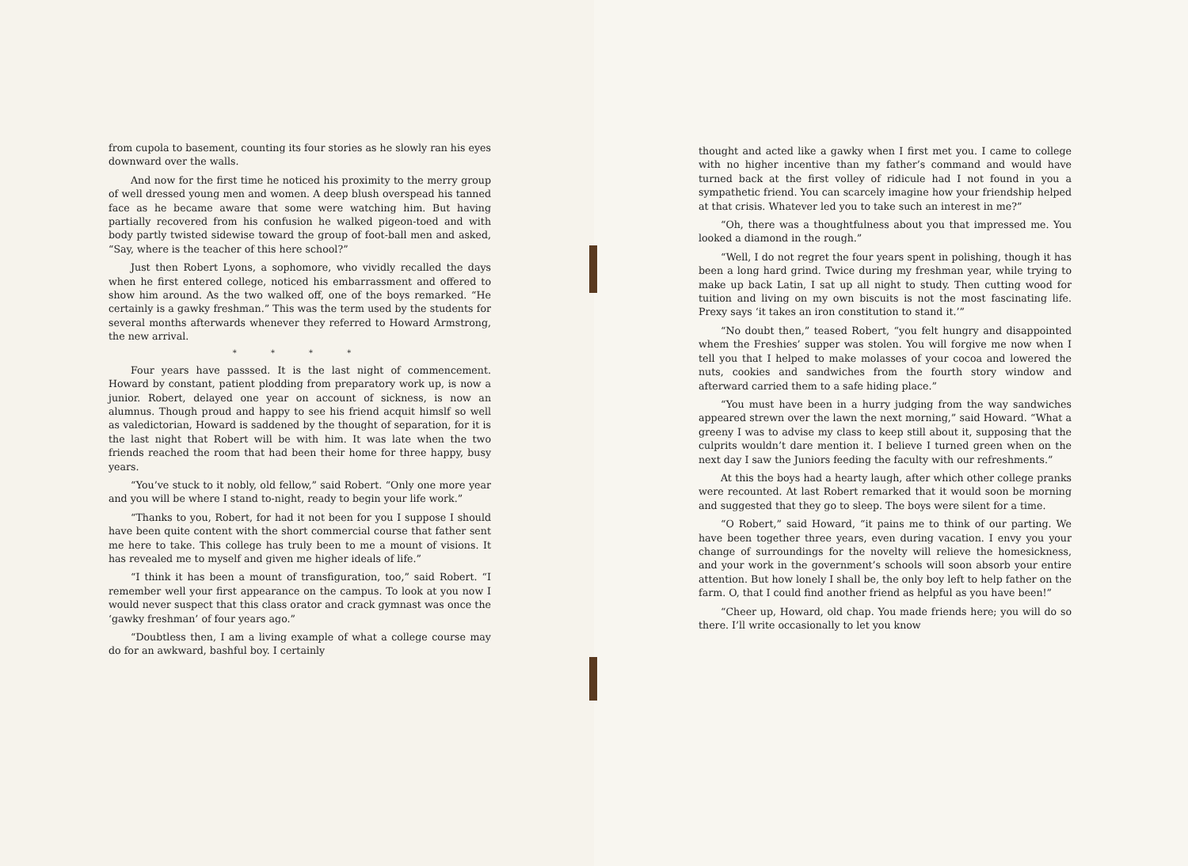from cupola to basement, counting its four stories as he slowly ran his eyes downward over the walls.
And now for the first time he noticed his proximity to the merry group of well dressed young men and women. A deep blush overspead his tanned face as he became aware that some were watching him. But having partially recovered from his confusion he walked pigeon-toed and with body partly twisted sidewise toward the group of foot-ball men and asked, “Say, where is the teacher of this here school?”
Just then Robert Lyons, a sophomore, who vividly recalled the days when he first entered college, noticed his embarrassment and offered to show him around. As the two walked off, one of the boys remarked. “He certainly is a gawky freshman.” This was the term used by the students for several months afterwards whenever they referred to Howard Armstrong, the new arrival.
* * * *
Four years have passsed. It is the last night of commencement. Howard by constant, patient plodding from preparatory work up, is now a junior. Robert, delayed one year on account of sickness, is now an alumnus. Though proud and happy to see his friend acquit himslf so well as valedictorian, Howard is saddened by the thought of separation, for it is the last night that Robert will be with him. It was late when the two friends reached the room that had been their home for three happy, busy years.
“You’ve stuck to it nobly, old fellow,” said Robert. “Only one more year and you will be where I stand to-night, ready to begin your life work.”
“Thanks to you, Robert, for had it not been for you I suppose I should have been quite content with the short commercial course that father sent me here to take. This college has truly been to me a mount of visions. It has revealed me to myself and given me higher ideals of life.”
“I think it has been a mount of transfiguration, too,” said Robert. “I remember well your first appearance on the campus. To look at you now I would never suspect that this class orator and crack gymnast was once the ‘gawky freshman’ of four years ago.”
“Doubtless then, I am a living example of what a college course may do for an awkward, bashful boy. I certainly
thought and acted like a gawky when I first met you. I came to college with no higher incentive than my father’s command and would have turned back at the first volley of ridicule had I not found in you a sympathetic friend. You can scarcely imagine how your friendship helped at that crisis. Whatever led you to take such an interest in me?”
“Oh, there was a thoughtfulness about you that impressed me. You looked a diamond in the rough.”
“Well, I do not regret the four years spent in polishing, though it has been a long hard grind. Twice during my freshman year, while trying to make up back Latin, I sat up all night to study. Then cutting wood for tuition and living on my own biscuits is not the most fascinating life. Prexy says ‘it takes an iron constitution to stand it.’”
“No doubt then,” teased Robert, “you felt hungry and disappointed whem the Freshies’ supper was stolen. You will forgive me now when I tell you that I helped to make molasses of your cocoa and lowered the nuts, cookies and sandwiches from the fourth story window and afterward carried them to a safe hiding place.”
“You must have been in a hurry judging from the way sandwiches appeared strewn over the lawn the next morning,” said Howard. “What a greeny I was to advise my class to keep still about it, supposing that the culprits wouldn’t dare mention it. I believe I turned green when on the next day I saw the Juniors feeding the faculty with our refreshments.”
At this the boys had a hearty laugh, after which other college pranks were recounted. At last Robert remarked that it would soon be morning and suggested that they go to sleep. The boys were silent for a time.
“O Robert,” said Howard, “it pains me to think of our parting. We have been together three years, even during vacation. I envy you your change of surroundings for the novelty will relieve the homesickness, and your work in the government’s schools will soon absorb your entire attention. But how lonely I shall be, the only boy left to help father on the farm. O, that I could find another friend as helpful as you have been!”
“Cheer up, Howard, old chap. You made friends here; you will do so there. I’ll write occasionally to let you know